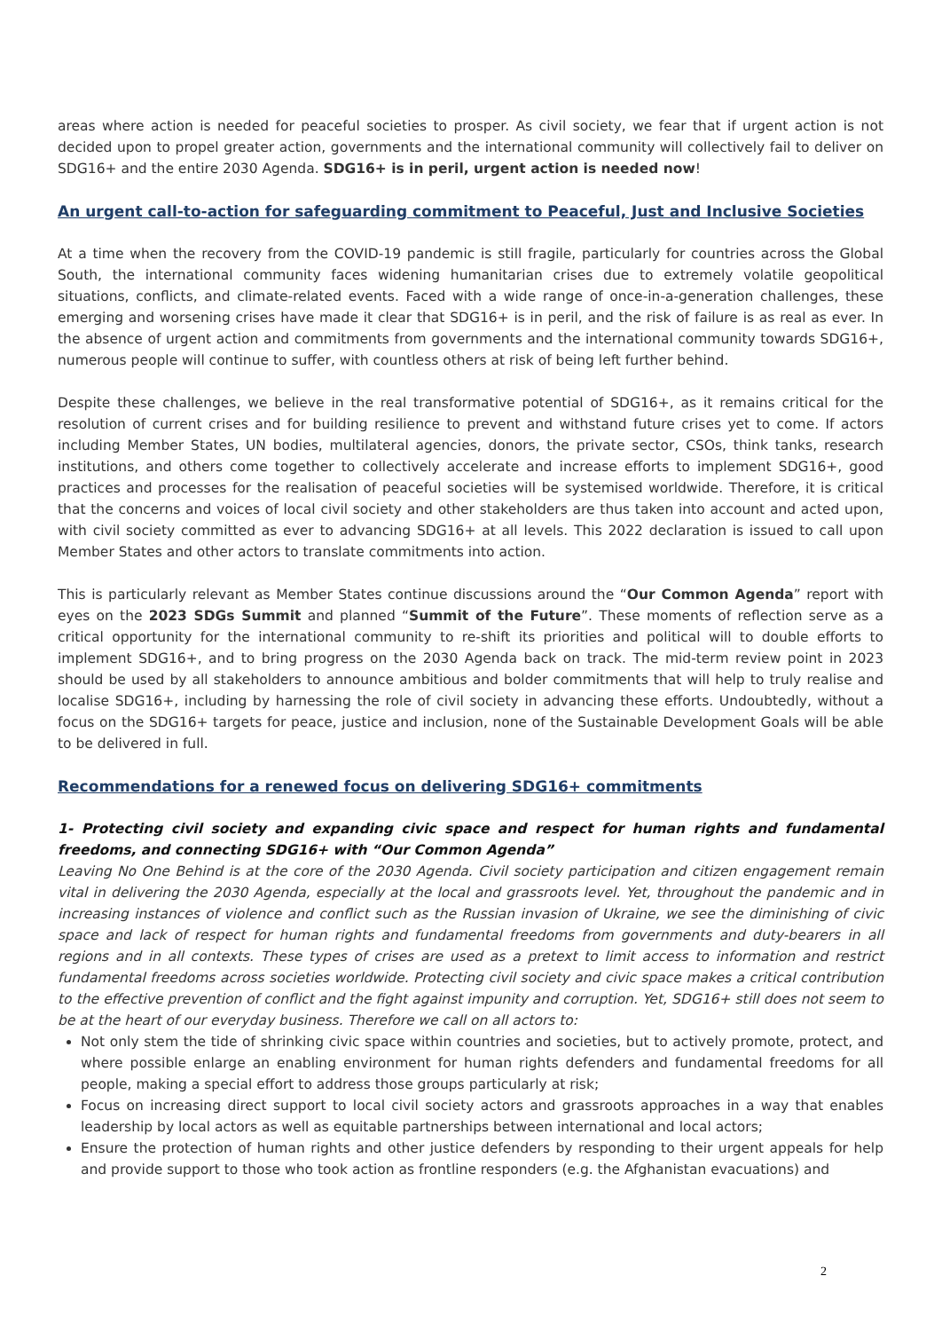areas where action is needed for peaceful societies to prosper. As civil society, we fear that if urgent action is not decided upon to propel greater action, governments and the international community will collectively fail to deliver on SDG16+ and the entire 2030 Agenda. SDG16+ is in peril, urgent action is needed now!
An urgent call-to-action for safeguarding commitment to Peaceful, Just and Inclusive Societies
At a time when the recovery from the COVID-19 pandemic is still fragile, particularly for countries across the Global South, the international community faces widening humanitarian crises due to extremely volatile geopolitical situations, conflicts, and climate-related events. Faced with a wide range of once-in-a-generation challenges, these emerging and worsening crises have made it clear that SDG16+ is in peril, and the risk of failure is as real as ever. In the absence of urgent action and commitments from governments and the international community towards SDG16+, numerous people will continue to suffer, with countless others at risk of being left further behind.
Despite these challenges, we believe in the real transformative potential of SDG16+, as it remains critical for the resolution of current crises and for building resilience to prevent and withstand future crises yet to come. If actors including Member States, UN bodies, multilateral agencies, donors, the private sector, CSOs, think tanks, research institutions, and others come together to collectively accelerate and increase efforts to implement SDG16+, good practices and processes for the realisation of peaceful societies will be systemised worldwide. Therefore, it is critical that the concerns and voices of local civil society and other stakeholders are thus taken into account and acted upon, with civil society committed as ever to advancing SDG16+ at all levels. This 2022 declaration is issued to call upon Member States and other actors to translate commitments into action.
This is particularly relevant as Member States continue discussions around the “Our Common Agenda” report with eyes on the 2023 SDGs Summit and planned “Summit of the Future”. These moments of reflection serve as a critical opportunity for the international community to re-shift its priorities and political will to double efforts to implement SDG16+, and to bring progress on the 2030 Agenda back on track. The mid-term review point in 2023 should be used by all stakeholders to announce ambitious and bolder commitments that will help to truly realise and localise SDG16+, including by harnessing the role of civil society in advancing these efforts. Undoubtedly, without a focus on the SDG16+ targets for peace, justice and inclusion, none of the Sustainable Development Goals will be able to be delivered in full.
Recommendations for a renewed focus on delivering SDG16+ commitments
1- Protecting civil society and expanding civic space and respect for human rights and fundamental freedoms, and connecting SDG16+ with “Our Common Agenda”
Leaving No One Behind is at the core of the 2030 Agenda. Civil society participation and citizen engagement remain vital in delivering the 2030 Agenda, especially at the local and grassroots level. Yet, throughout the pandemic and in increasing instances of violence and conflict such as the Russian invasion of Ukraine, we see the diminishing of civic space and lack of respect for human rights and fundamental freedoms from governments and duty-bearers in all regions and in all contexts. These types of crises are used as a pretext to limit access to information and restrict fundamental freedoms across societies worldwide. Protecting civil society and civic space makes a critical contribution to the effective prevention of conflict and the fight against impunity and corruption. Yet, SDG16+ still does not seem to be at the heart of our everyday business. Therefore we call on all actors to:
Not only stem the tide of shrinking civic space within countries and societies, but to actively promote, protect, and where possible enlarge an enabling environment for human rights defenders and fundamental freedoms for all people, making a special effort to address those groups particularly at risk;
Focus on increasing direct support to local civil society actors and grassroots approaches in a way that enables leadership by local actors as well as equitable partnerships between international and local actors;
Ensure the protection of human rights and other justice defenders by responding to their urgent appeals for help and provide support to those who took action as frontline responders (e.g. the Afghanistan evacuations) and
2